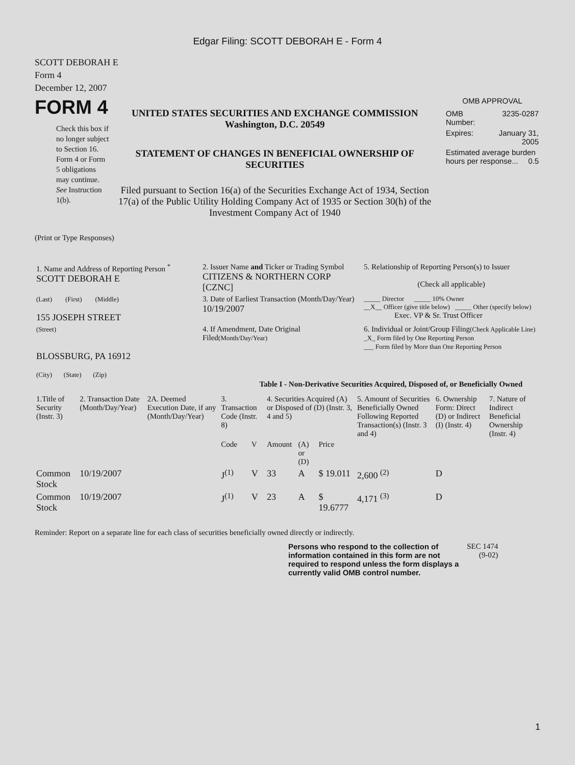Edgar Filing: SCOTT DEBORAH E - Form 4
SCOTT DEBORAH E
Form 4
December 12, 2007
FORM 4
Check this box if no longer subject to Section 16. Form 4 or Form 5 obligations may continue. See Instruction 1(b).
UNITED STATES SECURITIES AND EXCHANGE COMMISSION
Washington, D.C. 20549
STATEMENT OF CHANGES IN BENEFICIAL OWNERSHIP OF SECURITIES
Filed pursuant to Section 16(a) of the Securities Exchange Act of 1934, Section 17(a) of the Public Utility Holding Company Act of 1935 or Section 30(h) of the Investment Company Act of 1940
OMB APPROVAL
| OMB Number: | 3235-0287 |
| Expires: | January 31, 2005 |
| Estimated average burden hours per response... 0.5 | |
(Print or Type Responses)
| 1. Name and Address of Reporting Person <sup>*</sup> SCOTT DEBORAH E | 2. Issuer Name and Ticker or Trading Symbol CITIZENS & NORTHERN CORP [CZNC] | 5. Relationship of Reporting Person(s) to Issuer (Check all applicable) |
| (Last) (First) (Middle) 155 JOSEPH STREET | 3. Date of Earliest Transaction (Month/Day/Year) 10/19/2007 | _____ Director _____ 10% Owner __X__ Officer (give title below) _____ Other (specify below) Exec. VP & Sr. Trust Officer |
| (Street) BLOSSBURG, PA 16912 (City) (State) (Zip) | 4. If Amendment, Date Original Filed (Month/Day/Year) | 6. Individual or Joint/Group Filing (Check Applicable Line) _X_ Form filed by One Reporting Person ___ Form filed by More than One Reporting Person |
Table I - Non-Derivative Securities Acquired, Disposed of, or Beneficially Owned
| 1.Title of Security (Instr. 3) | 2. Transaction Date (Month/Day/Year) | 2A. Deemed Execution Date, if any (Month/Day/Year) | 3. Transaction Code (Instr. 8) | | 4. Securities Acquired (A) or Disposed of (D) (Instr. 3, 4 and 5) | | | 5. Amount of Securities Beneficially Owned Following Reported Transaction(s) (Instr. 3 and 4) | 6. Ownership Form: Direct (D) or Indirect (I) (Instr. 4) | 7. Nature of Indirect Beneficial Ownership (Instr. 4) |
| --- | --- | --- | --- | --- | --- | --- | --- | --- | --- | --- |
| | | | Code | V | Amount | (A) or (D) | Price | | | |
| Common Stock | 10/19/2007 | | J<sup>(1)</sup> | V | 33 | A | $ 19.011 | 2,600 <sup>(2)</sup> | D | |
| Common Stock | 10/19/2007 | | J<sup>(1)</sup> | V | 23 | A | $ 19.6777 | 4,171 <sup>(3)</sup> | D | |
Reminder: Report on a separate line for each class of securities beneficially owned directly or indirectly.
Persons who respond to the collection of information contained in this form are not required to respond unless the form displays a currently valid OMB control number.
SEC 1474
(9-02)
1